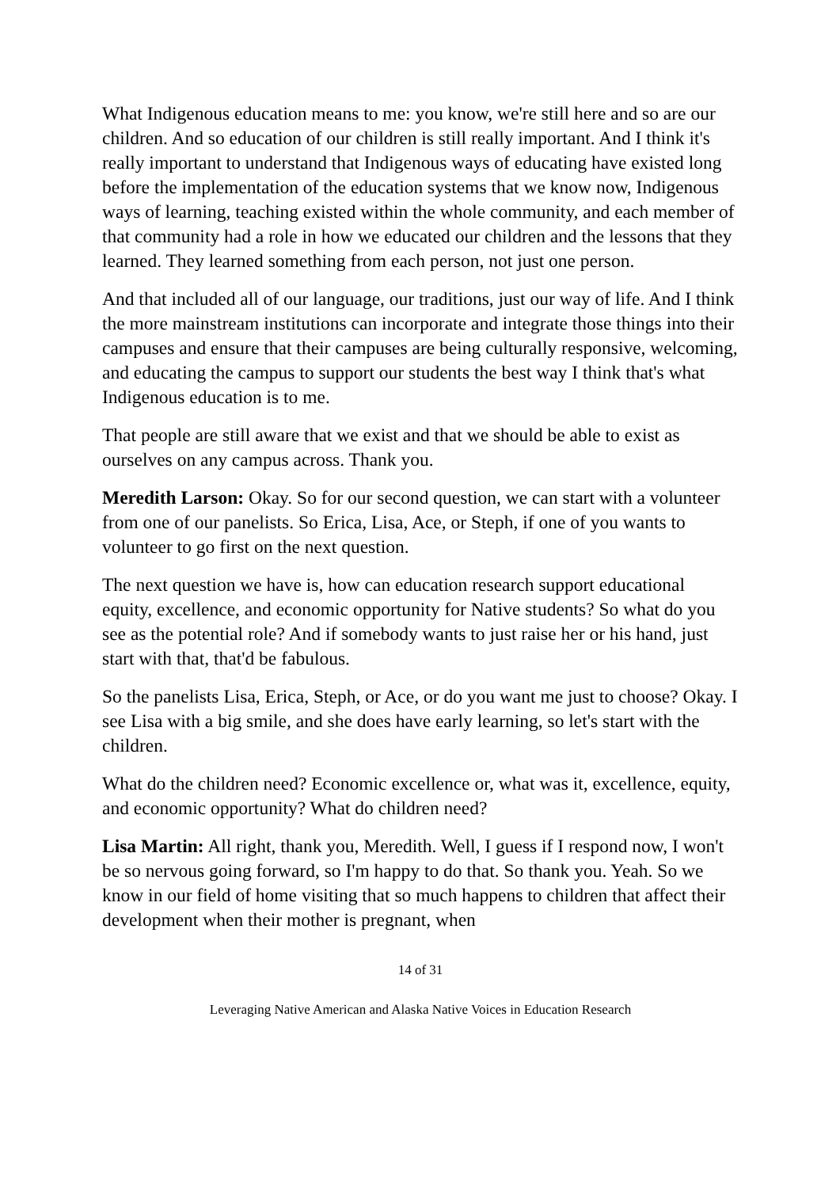What Indigenous education means to me: you know, we're still here and so are our children. And so education of our children is still really important. And I think it's really important to understand that Indigenous ways of educating have existed long before the implementation of the education systems that we know now, Indigenous ways of learning, teaching existed within the whole community, and each member of that community had a role in how we educated our children and the lessons that they learned. They learned something from each person, not just one person.
And that included all of our language, our traditions, just our way of life. And I think the more mainstream institutions can incorporate and integrate those things into their campuses and ensure that their campuses are being culturally responsive, welcoming, and educating the campus to support our students the best way I think that's what Indigenous education is to me.
That people are still aware that we exist and that we should be able to exist as ourselves on any campus across. Thank you.
Meredith Larson: Okay. So for our second question, we can start with a volunteer from one of our panelists. So Erica, Lisa, Ace, or Steph, if one of you wants to volunteer to go first on the next question.
The next question we have is, how can education research support educational equity, excellence, and economic opportunity for Native students? So what do you see as the potential role? And if somebody wants to just raise her or his hand, just start with that, that'd be fabulous.
So the panelists Lisa, Erica, Steph, or Ace, or do you want me just to choose? Okay. I see Lisa with a big smile, and she does have early learning, so let's start with the children.
What do the children need? Economic excellence or, what was it, excellence, equity, and economic opportunity? What do children need?
Lisa Martin: All right, thank you, Meredith. Well, I guess if I respond now, I won't be so nervous going forward, so I'm happy to do that. So thank you. Yeah. So we know in our field of home visiting that so much happens to children that affect their development when their mother is pregnant, when
14 of 31
Leveraging Native American and Alaska Native Voices in Education Research